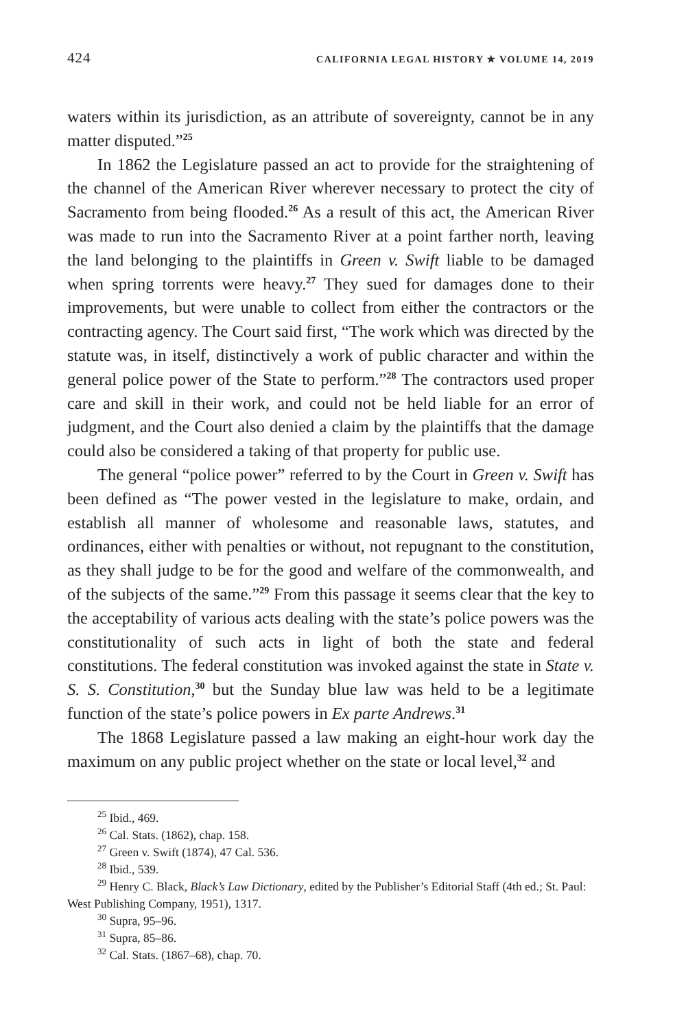424 CALIFORNIA LEGAL HISTORY ✯ VOLUME 14, 2019
waters within its jurisdiction, as an attribute of sovereignty, cannot be in any matter disputed.”<sup>25</sup>
In 1862 the Legislature passed an act to provide for the straightening of the channel of the American River wherever necessary to protect the city of Sacramento from being flooded.<sup>26</sup> As a result of this act, the American River was made to run into the Sacramento River at a point farther north, leaving the land belonging to the plaintiffs in Green v. Swift liable to be damaged when spring torrents were heavy.<sup>27</sup> They sued for damages done to their improvements, but were unable to collect from either the contractors or the contracting agency. The Court said first, “The work which was directed by the statute was, in itself, distinctively a work of public character and within the general police power of the State to perform.”<sup>28</sup> The contractors used proper care and skill in their work, and could not be held liable for an error of judgment, and the Court also denied a claim by the plaintiffs that the damage could also be considered a taking of that property for public use.
The general “police power” referred to by the Court in Green v. Swift has been defined as “The power vested in the legislature to make, ordain, and establish all manner of wholesome and reasonable laws, statutes, and ordinances, either with penalties or without, not repugnant to the constitution, as they shall judge to be for the good and welfare of the commonwealth, and of the subjects of the same.”<sup>29</sup> From this passage it seems clear that the key to the acceptability of various acts dealing with the state’s police powers was the constitutionality of such acts in light of both the state and federal constitutions. The federal constitution was invoked against the state in State v. S. S. Constitution,<sup>30</sup> but the Sunday blue law was held to be a legitimate function of the state’s police powers in Ex parte Andrews.<sup>31</sup>
The 1868 Legislature passed a law making an eight-hour work day the maximum on any public project whether on the state or local level,<sup>32</sup> and
<sup>25</sup> Ibid., 469.
<sup>26</sup> Cal. Stats. (1862), chap. 158.
<sup>27</sup> Green v. Swift (1874), 47 Cal. 536.
<sup>28</sup> Ibid., 539.
<sup>29</sup> Henry C. Black, Black’s Law Dictionary, edited by the Publisher’s Editorial Staff (4th ed.; St. Paul: West Publishing Company, 1951), 1317.
<sup>30</sup> Supra, 95–96.
<sup>31</sup> Supra, 85–86.
<sup>32</sup> Cal. Stats. (1867–68), chap. 70.